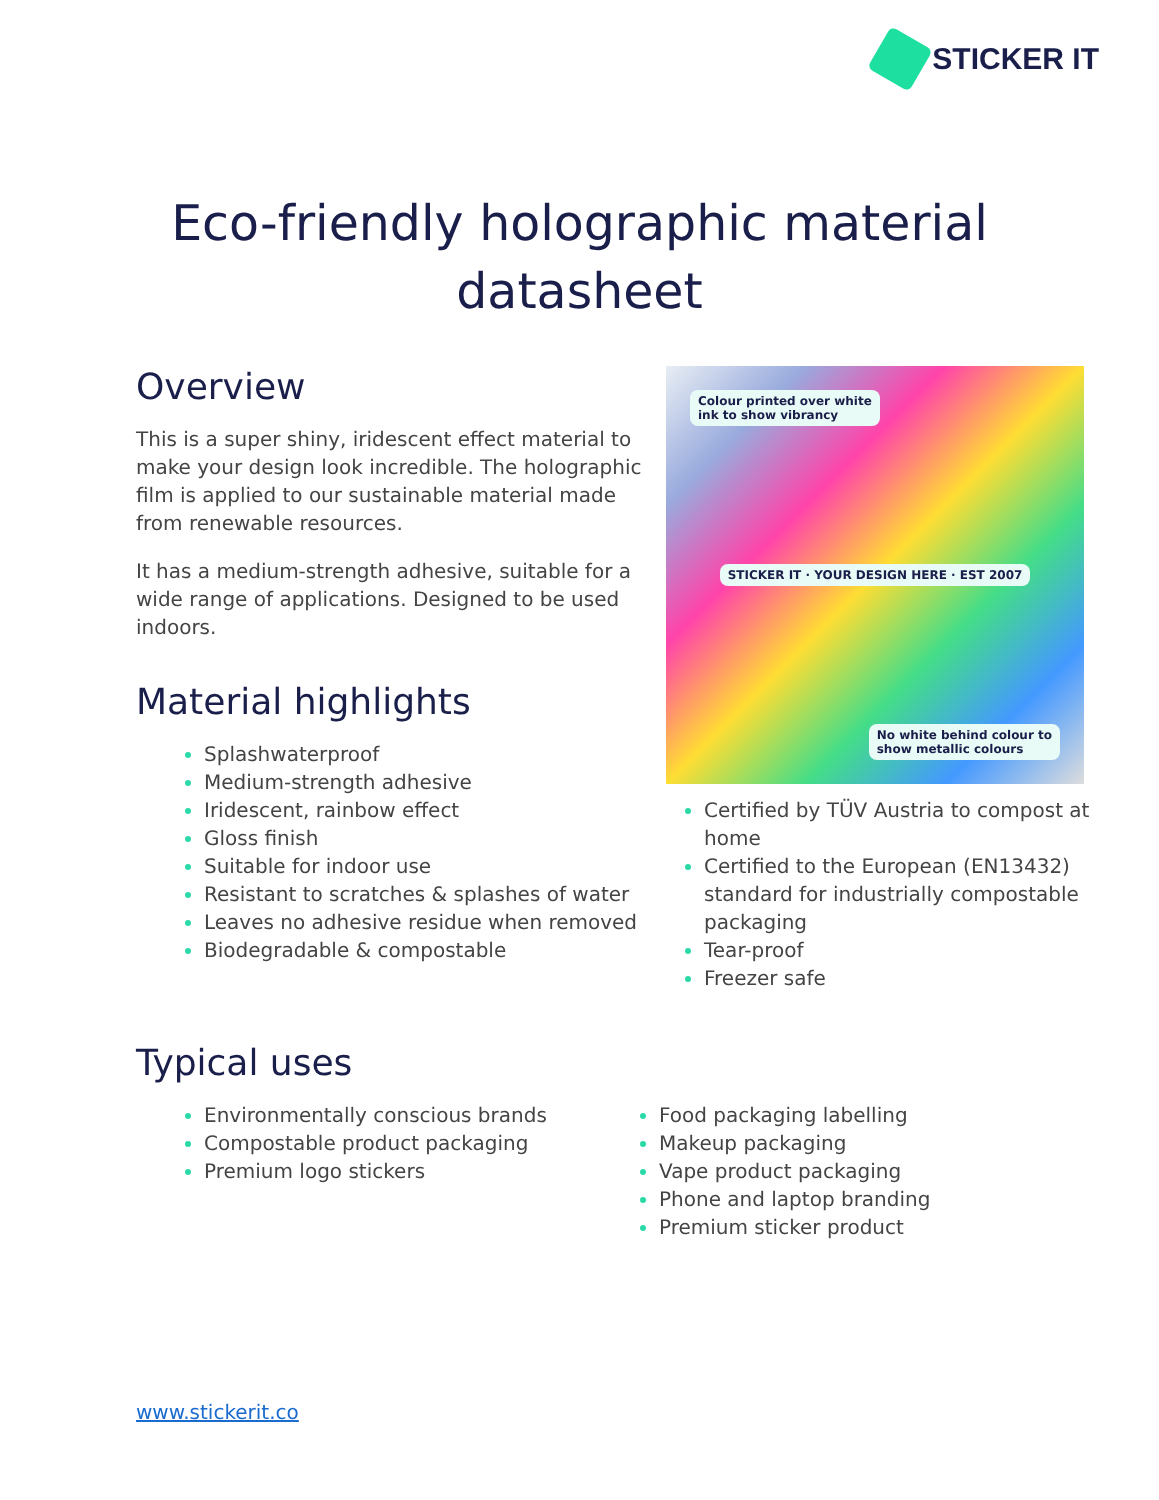STICKER IT
Eco-friendly holographic material
datasheet
Overview
This is a super shiny, iridescent effect material to make your design look incredible. The holographic film is applied to our sustainable material made from renewable resources.
It has a medium-strength adhesive, suitable for a wide range of applications. Designed to be used indoors.
Material highlights
Splashwaterproof
Medium-strength adhesive
Iridescent, rainbow effect
Gloss finish
Suitable for indoor use
Resistant to scratches & splashes of water
Leaves no adhesive residue when removed
Biodegradable & compostable
Colour printed over white
ink to show vibrancy
STICKER IT · YOUR DESIGN HERE · EST 2007
No white behind colour to
show metallic colours
Certified by TÜV Austria to compost at home
Certified to the European (EN13432) standard for industrially compostable packaging
Tear-proof
Freezer safe
Typical uses
Environmentally conscious brands
Compostable product packaging
Premium logo stickers
Food packaging labelling
Makeup packaging
Vape product packaging
Phone and laptop branding
Premium sticker product
www.stickerit.co